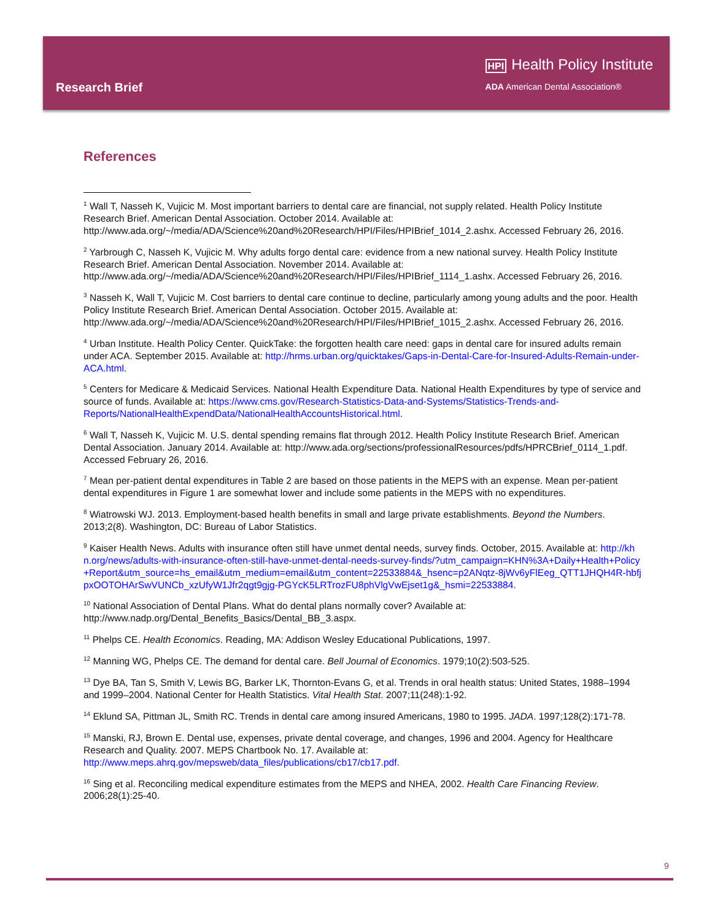Research Brief
HPI Health Policy Institute
ADA American Dental Association®
References
<sup>1</sup> Wall T, Nasseh K, Vujicic M. Most important barriers to dental care are financial, not supply related. Health Policy Institute Research Brief. American Dental Association. October 2014. Available at: http://www.ada.org/~/media/ADA/Science%20and%20Research/HPI/Files/HPIBrief_1014_2.ashx. Accessed February 26, 2016.
<sup>2</sup> Yarbrough C, Nasseh K, Vujicic M. Why adults forgo dental care: evidence from a new national survey. Health Policy Institute Research Brief. American Dental Association. November 2014. Available at: http://www.ada.org/~/media/ADA/Science%20and%20Research/HPI/Files/HPIBrief_1114_1.ashx. Accessed February 26, 2016.
<sup>3</sup> Nasseh K, Wall T, Vujicic M. Cost barriers to dental care continue to decline, particularly among young adults and the poor. Health Policy Institute Research Brief. American Dental Association. October 2015. Available at: http://www.ada.org/~/media/ADA/Science%20and%20Research/HPI/Files/HPIBrief_1015_2.ashx. Accessed February 26, 2016.
<sup>4</sup> Urban Institute. Health Policy Center. QuickTake: the forgotten health care need: gaps in dental care for insured adults remain under ACA. September 2015. Available at: http://hrms.urban.org/quicktakes/Gaps-in-Dental-Care-for-Insured-Adults-Remain-under-ACA.html.
<sup>5</sup> Centers for Medicare & Medicaid Services. National Health Expenditure Data. National Health Expenditures by type of service and source of funds. Available at: https://www.cms.gov/Research-Statistics-Data-and-Systems/Statistics-Trends-and-Reports/NationalHealthExpendData/NationalHealthAccountsHistorical.html.
<sup>6</sup> Wall T, Nasseh K, Vujicic M. U.S. dental spending remains flat through 2012. Health Policy Institute Research Brief. American Dental Association. January 2014. Available at: http://www.ada.org/sections/professionalResources/pdfs/HPRCBrief_0114_1.pdf. Accessed February 26, 2016.
<sup>7</sup> Mean per-patient dental expenditures in Table 2 are based on those patients in the MEPS with an expense. Mean per-patient dental expenditures in Figure 1 are somewhat lower and include some patients in the MEPS with no expenditures.
<sup>8</sup> Wiatrowski WJ. 2013. Employment-based health benefits in small and large private establishments. Beyond the Numbers. 2013;2(8). Washington, DC: Bureau of Labor Statistics.
<sup>9</sup> Kaiser Health News. Adults with insurance often still have unmet dental needs, survey finds. October, 2015. Available at: http://khn.org/news/adults-with-insurance-often-still-have-unmet-dental-needs-survey-finds/?utm_campaign=KHN%3A+Daily+Health+Policy+Report&utm_source=hs_email&utm_medium=email&utm_content=22533884&_hsenc=p2ANqtz-8jWv6yFlEeg_QTT1JHQH4R-hbfjpxOOTOHArSwVUNCb_xzUfyW1Jfr2qgt9gjg-PGYcK5LRTrozFU8phVlgVwEjset1g&_hsmi=22533884.
<sup>10</sup> National Association of Dental Plans. What do dental plans normally cover? Available at: http://www.nadp.org/Dental_Benefits_Basics/Dental_BB_3.aspx.
<sup>11</sup> Phelps CE. Health Economics. Reading, MA: Addison Wesley Educational Publications, 1997.
<sup>12</sup> Manning WG, Phelps CE. The demand for dental care. Bell Journal of Economics. 1979;10(2):503-525.
<sup>13</sup> Dye BA, Tan S, Smith V, Lewis BG, Barker LK, Thornton-Evans G, et al. Trends in oral health status: United States, 1988–1994 and 1999–2004. National Center for Health Statistics. Vital Health Stat. 2007;11(248):1-92.
<sup>14</sup> Eklund SA, Pittman JL, Smith RC. Trends in dental care among insured Americans, 1980 to 1995. JADA. 1997;128(2):171-78.
<sup>15</sup> Manski, RJ, Brown E. Dental use, expenses, private dental coverage, and changes, 1996 and 2004. Agency for Healthcare Research and Quality. 2007. MEPS Chartbook No. 17. Available at: http://www.meps.ahrq.gov/mepsweb/data_files/publications/cb17/cb17.pdf.
<sup>16</sup> Sing et al. Reconciling medical expenditure estimates from the MEPS and NHEA, 2002. Health Care Financing Review. 2006;28(1):25-40.
9